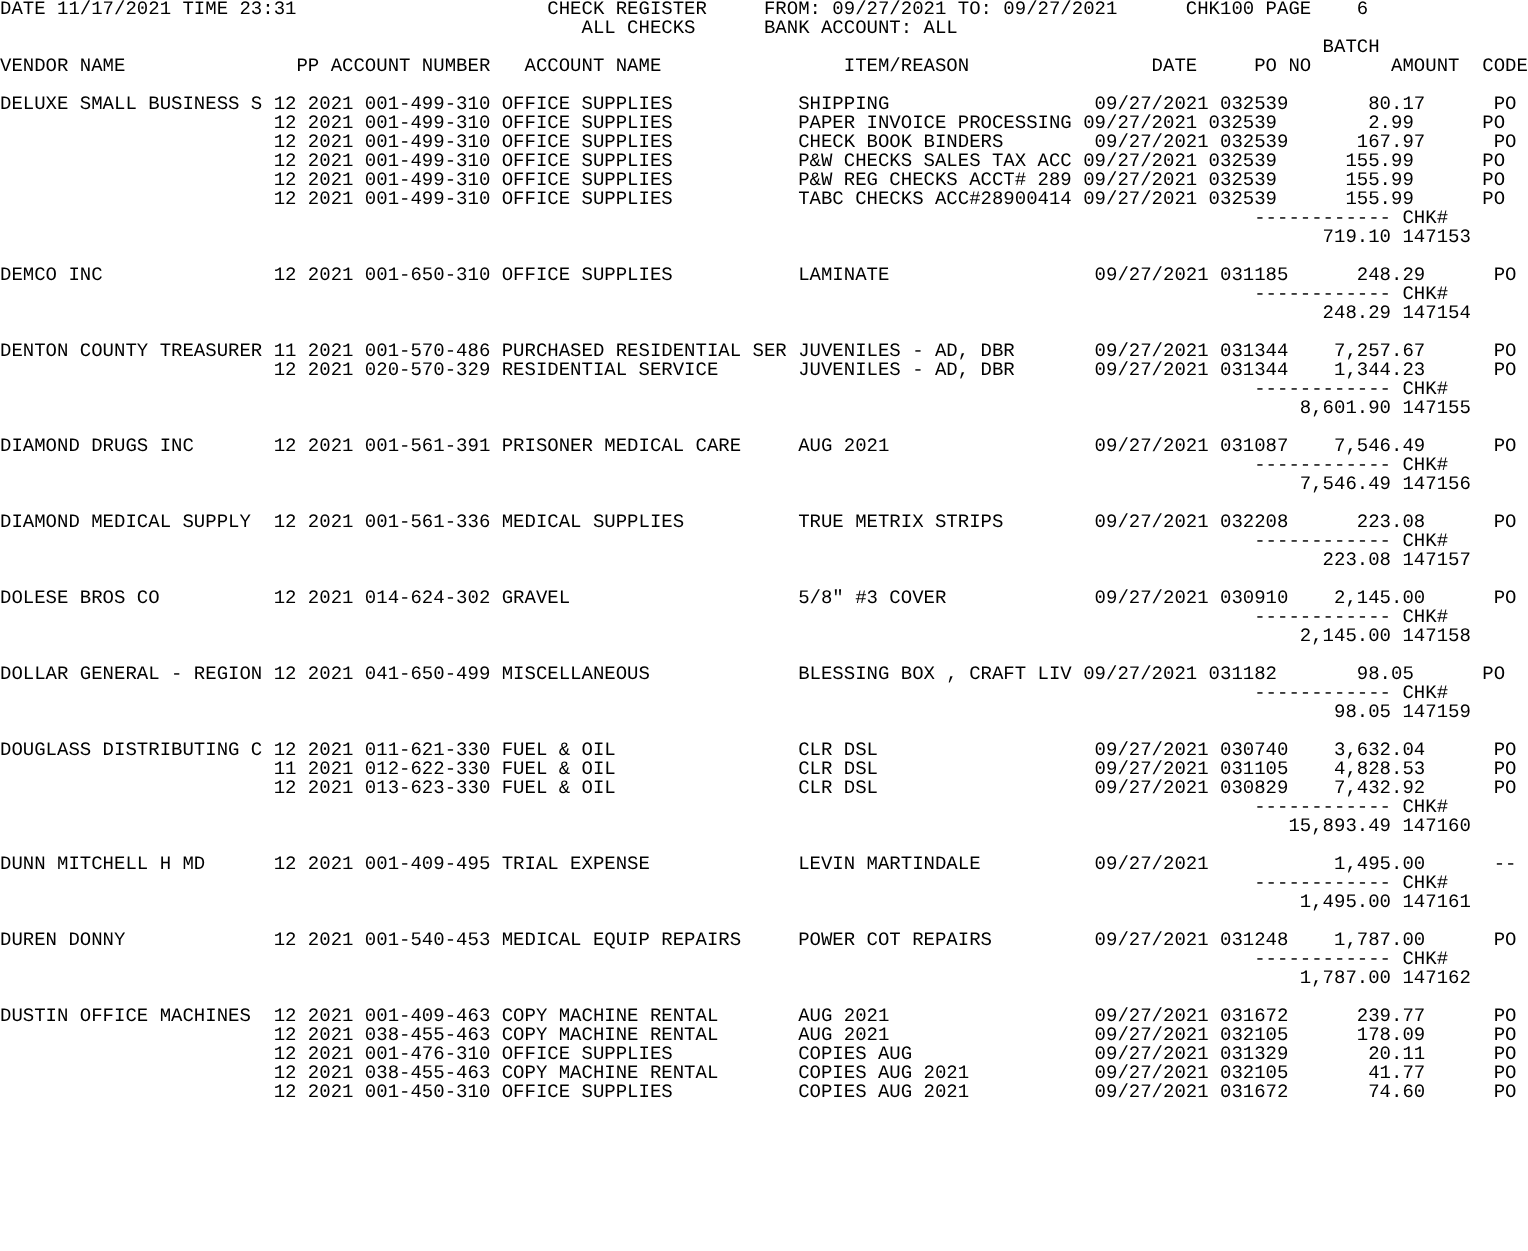DATE 11/17/2021 TIME 23:31                      CHECK REGISTER     FROM: 09/27/2021 TO: 09/27/2021      CHK100 PAGE    6
                                                   ALL CHECKS      BANK ACCOUNT: ALL
                                                                                                                    BATCH
VENDOR NAME               PP ACCOUNT NUMBER   ACCOUNT NAME                ITEM/REASON                DATE     PO NO       AMOUNT  CODE

DELUXE SMALL BUSINESS S 12 2021 001-499-310 OFFICE SUPPLIES           SHIPPING                  09/27/2021 032539       80.17      PO
                        12 2021 001-499-310 OFFICE SUPPLIES           PAPER INVOICE PROCESSING 09/27/2021 032539        2.99      PO
                        12 2021 001-499-310 OFFICE SUPPLIES           CHECK BOOK BINDERS        09/27/2021 032539      167.97      PO
                        12 2021 001-499-310 OFFICE SUPPLIES           P&W CHECKS SALES TAX ACC 09/27/2021 032539      155.99      PO
                        12 2021 001-499-310 OFFICE SUPPLIES           P&W REG CHECKS ACCT# 289 09/27/2021 032539      155.99      PO
                        12 2021 001-499-310 OFFICE SUPPLIES           TABC CHECKS ACC#28900414 09/27/2021 032539      155.99      PO
                                                                                                              ------------ CHK#
                                                                                                                    719.10 147153

DEMCO INC               12 2021 001-650-310 OFFICE SUPPLIES           LAMINATE                  09/27/2021 031185      248.29      PO
                                                                                                              ------------ CHK#
                                                                                                                    248.29 147154

DENTON COUNTY TREASURER 11 2021 001-570-486 PURCHASED RESIDENTIAL SER JUVENILES - AD, DBR       09/27/2021 031344    7,257.67      PO
                        12 2021 020-570-329 RESIDENTIAL SERVICE       JUVENILES - AD, DBR       09/27/2021 031344    1,344.23      PO
                                                                                                              ------------ CHK#
                                                                                                                  8,601.90 147155

DIAMOND DRUGS INC       12 2021 001-561-391 PRISONER MEDICAL CARE     AUG 2021                  09/27/2021 031087    7,546.49      PO
                                                                                                              ------------ CHK#
                                                                                                                  7,546.49 147156

DIAMOND MEDICAL SUPPLY  12 2021 001-561-336 MEDICAL SUPPLIES          TRUE METRIX STRIPS        09/27/2021 032208      223.08      PO
                                                                                                              ------------ CHK#
                                                                                                                    223.08 147157

DOLESE BROS CO          12 2021 014-624-302 GRAVEL                    5/8" #3 COVER             09/27/2021 030910    2,145.00      PO
                                                                                                              ------------ CHK#
                                                                                                                  2,145.00 147158

DOLLAR GENERAL - REGION 12 2021 041-650-499 MISCELLANEOUS             BLESSING BOX , CRAFT LIV 09/27/2021 031182       98.05      PO
                                                                                                              ------------ CHK#
                                                                                                                     98.05 147159

DOUGLASS DISTRIBUTING C 12 2021 011-621-330 FUEL & OIL                CLR DSL                   09/27/2021 030740    3,632.04      PO
                        11 2021 012-622-330 FUEL & OIL                CLR DSL                   09/27/2021 031105    4,828.53      PO
                        12 2021 013-623-330 FUEL & OIL                CLR DSL                   09/27/2021 030829    7,432.92      PO
                                                                                                              ------------ CHK#
                                                                                                                 15,893.49 147160

DUNN MITCHELL H MD      12 2021 001-409-495 TRIAL EXPENSE             LEVIN MARTINDALE          09/27/2021           1,495.00      --
                                                                                                              ------------ CHK#
                                                                                                                  1,495.00 147161

DUREN DONNY             12 2021 001-540-453 MEDICAL EQUIP REPAIRS     POWER COT REPAIRS         09/27/2021 031248    1,787.00      PO
                                                                                                              ------------ CHK#
                                                                                                                  1,787.00 147162

DUSTIN OFFICE MACHINES  12 2021 001-409-463 COPY MACHINE RENTAL       AUG 2021                  09/27/2021 031672      239.77      PO
                        12 2021 038-455-463 COPY MACHINE RENTAL       AUG 2021                  09/27/2021 032105      178.09      PO
                        12 2021 001-476-310 OFFICE SUPPLIES           COPIES AUG                09/27/2021 031329       20.11      PO
                        12 2021 038-455-463 COPY MACHINE RENTAL       COPIES AUG 2021           09/27/2021 032105       41.77      PO
                        12 2021 001-450-310 OFFICE SUPPLIES           COPIES AUG 2021           09/27/2021 031672       74.60      PO